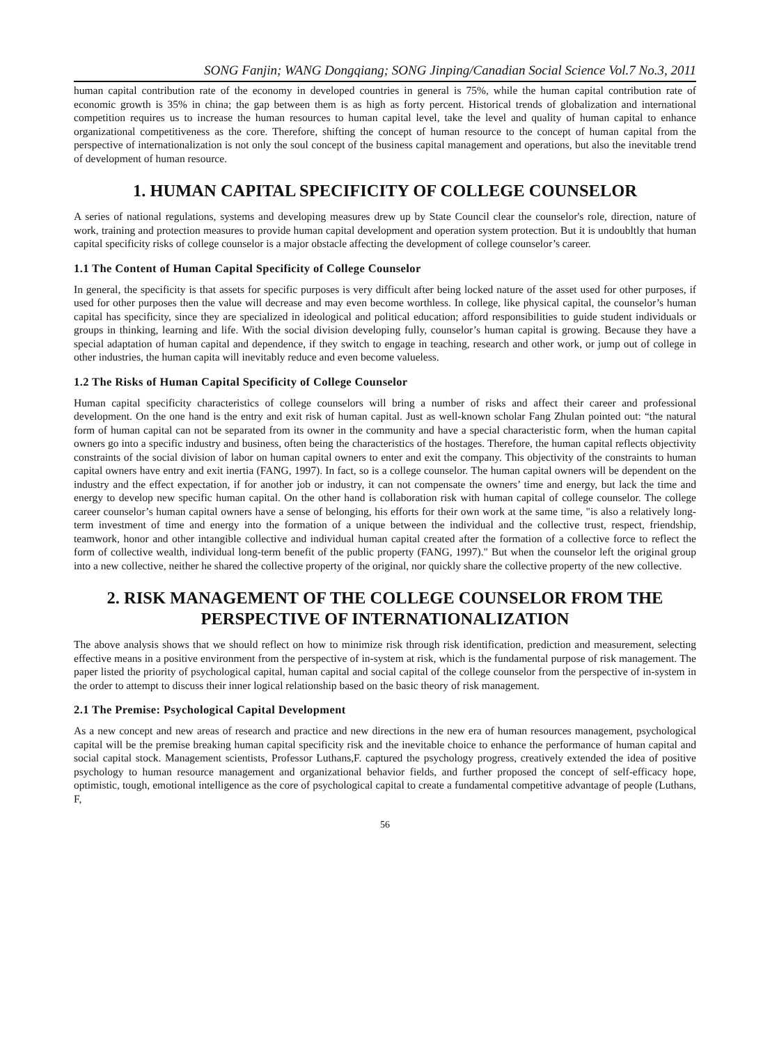SONG Fanjin; WANG Dongqiang; SONG Jinping/Canadian Social Science Vol.7 No.3, 2011
human capital contribution rate of the economy in developed countries in general is 75%, while the human capital contribution rate of economic growth is 35% in china; the gap between them is as high as forty percent. Historical trends of globalization and international competition requires us to increase the human resources to human capital level, take the level and quality of human capital to enhance organizational competitiveness as the core. Therefore, shifting the concept of human resource to the concept of human capital from the perspective of internationalization is not only the soul concept of the business capital management and operations, but also the inevitable trend of development of human resource.
1. HUMAN CAPITAL SPECIFICITY OF COLLEGE COUNSELOR
A series of national regulations, systems and developing measures drew up by State Council clear the counselor's role, direction, nature of work, training and protection measures to provide human capital development and operation system protection. But it is undoubltly that human capital specificity risks of college counselor is a major obstacle affecting the development of college counselor’s career.
1.1 The Content of Human Capital Specificity of College Counselor
In general, the specificity is that assets for specific purposes is very difficult after being locked nature of the asset used for other purposes, if used for other purposes then the value will decrease and may even become worthless. In college, like physical capital, the counselor’s human capital has specificity, since they are specialized in ideological and political education; afford responsibilities to guide student individuals or groups in thinking, learning and life. With the social division developing fully, counselor’s human capital is growing. Because they have a special adaptation of human capital and dependence, if they switch to engage in teaching, research and other work, or jump out of college in other industries, the human capita will inevitably reduce and even become valueless.
1.2 The Risks of Human Capital Specificity of College Counselor
Human capital specificity characteristics of college counselors will bring a number of risks and affect their career and professional development. On the one hand is the entry and exit risk of human capital. Just as well-known scholar Fang Zhulan pointed out: “the natural form of human capital can not be separated from its owner in the community and have a special characteristic form, when the human capital owners go into a specific industry and business, often being the characteristics of the hostages. Therefore, the human capital reflects objectivity constraints of the social division of labor on human capital owners to enter and exit the company. This objectivity of the constraints to human capital owners have entry and exit inertia (FANG, 1997). In fact, so is a college counselor. The human capital owners will be dependent on the industry and the effect expectation, if for another job or industry, it can not compensate the owners’ time and energy, but lack the time and energy to develop new specific human capital. On the other hand is collaboration risk with human capital of college counselor. The college career counselor’s human capital owners have a sense of belonging, his efforts for their own work at the same time, "is also a relatively long-term investment of time and energy into the formation of a unique between the individual and the collective trust, respect, friendship, teamwork, honor and other intangible collective and individual human capital created after the formation of a collective force to reflect the form of collective wealth, individual long-term benefit of the public property (FANG, 1997)." But when the counselor left the original group into a new collective, neither he shared the collective property of the original, nor quickly share the collective property of the new collective.
2. RISK MANAGEMENT OF THE COLLEGE COUNSELOR FROM THE PERSPECTIVE OF INTERNATIONALIZATION
The above analysis shows that we should reflect on how to minimize risk through risk identification, prediction and measurement, selecting effective means in a positive environment from the perspective of in-system at risk, which is the fundamental purpose of risk management. The paper listed the priority of psychological capital, human capital and social capital of the college counselor from the perspective of in-system in the order to attempt to discuss their inner logical relationship based on the basic theory of risk management.
2.1 The Premise: Psychological Capital Development
As a new concept and new areas of research and practice and new directions in the new era of human resources management, psychological capital will be the premise breaking human capital specificity risk and the inevitable choice to enhance the performance of human capital and social capital stock. Management scientists, Professor Luthans,F. captured the psychology progress, creatively extended the idea of positive psychology to human resource management and organizational behavior fields, and further proposed the concept of self-efficacy hope, optimistic, tough, emotional intelligence as the core of psychological capital to create a fundamental competitive advantage of people (Luthans, F,
56